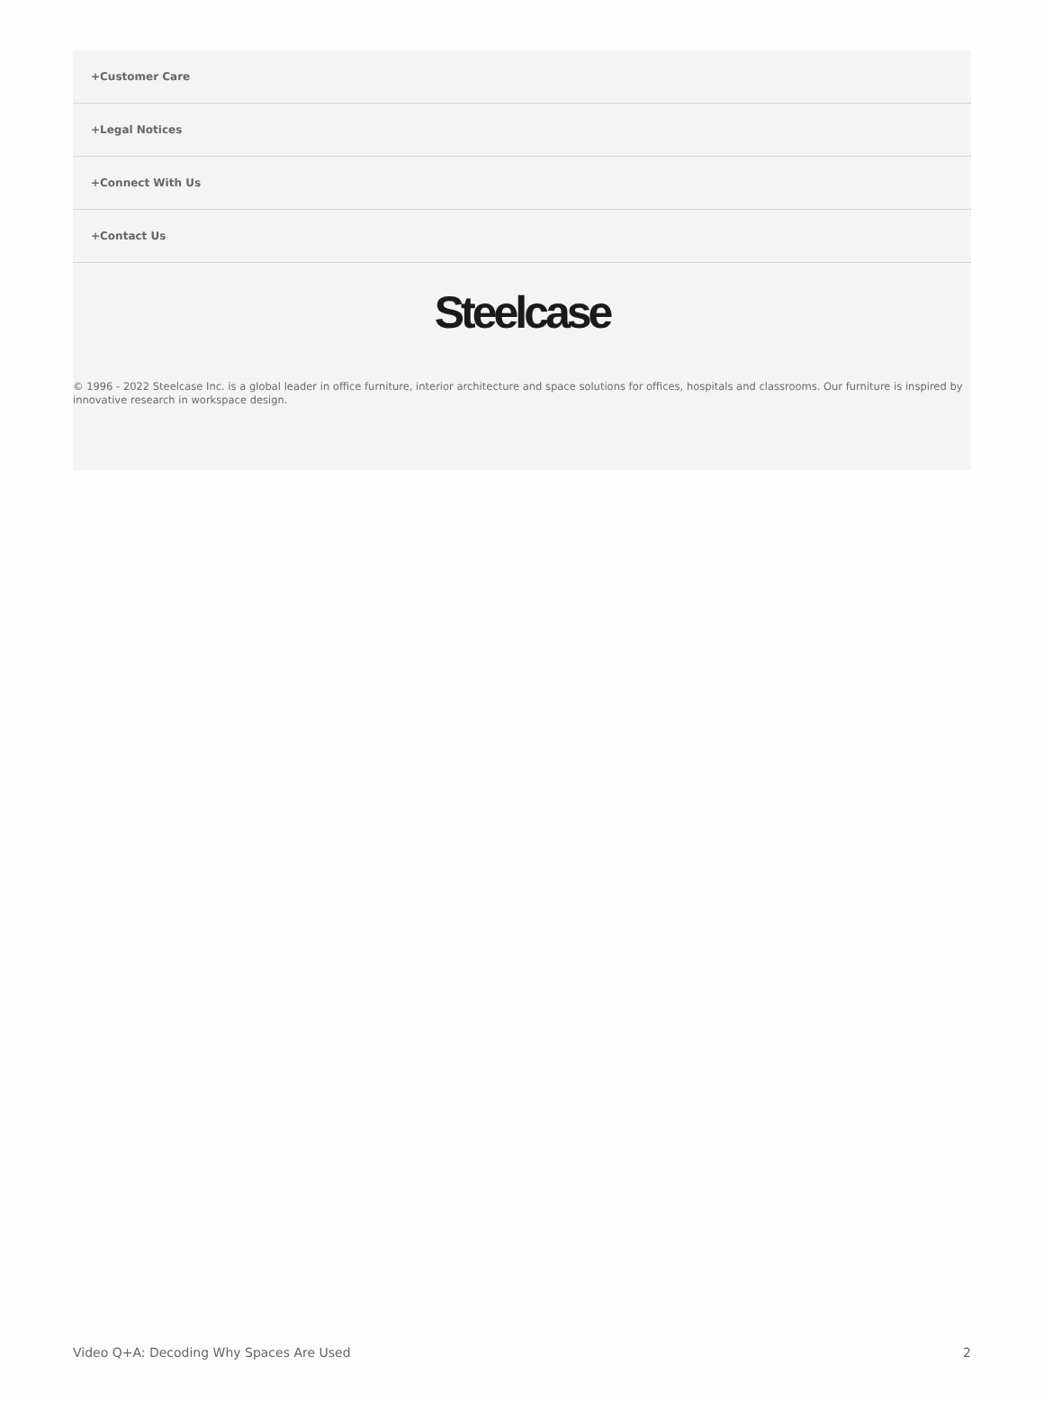+Customer Care
+Legal Notices
+Connect With Us
+Contact Us
Steelcase
© 1996 - 2022 Steelcase Inc. is a global leader in office furniture, interior architecture and space solutions for offices, hospitals and classrooms. Our furniture is inspired by innovative research in workspace design.
Video Q+A: Decoding Why Spaces Are Used 2